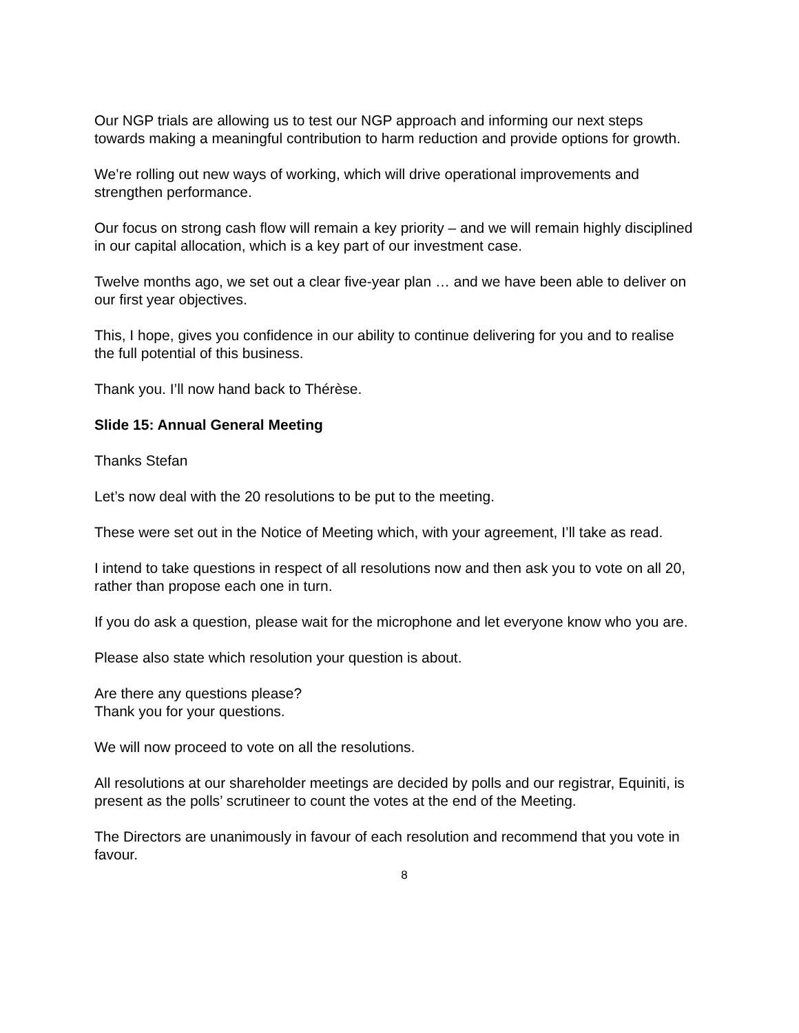Our NGP trials are allowing us to test our NGP approach and informing our next steps towards making a meaningful contribution to harm reduction and provide options for growth.
We’re rolling out new ways of working, which will drive operational improvements and strengthen performance.
Our focus on strong cash flow will remain a key priority – and we will remain highly disciplined in our capital allocation, which is a key part of our investment case.
Twelve months ago, we set out a clear five-year plan … and we have been able to deliver on our first year objectives.
This, I hope, gives you confidence in our ability to continue delivering for you and to realise the full potential of this business.
Thank you. I’ll now hand back to Thérèse.
Slide 15: Annual General Meeting
Thanks Stefan
Let’s now deal with the 20 resolutions to be put to the meeting.
These were set out in the Notice of Meeting which, with your agreement, I’ll take as read.
I intend to take questions in respect of all resolutions now and then ask you to vote on all 20, rather than propose each one in turn.
If you do ask a question, please wait for the microphone and let everyone know who you are.
Please also state which resolution your question is about.
Are there any questions please?
Thank you for your questions.
We will now proceed to vote on all the resolutions.
All resolutions at our shareholder meetings are decided by polls and our registrar, Equiniti, is present as the polls’ scrutineer to count the votes at the end of the Meeting.
The Directors are unanimously in favour of each resolution and recommend that you vote in favour.
8